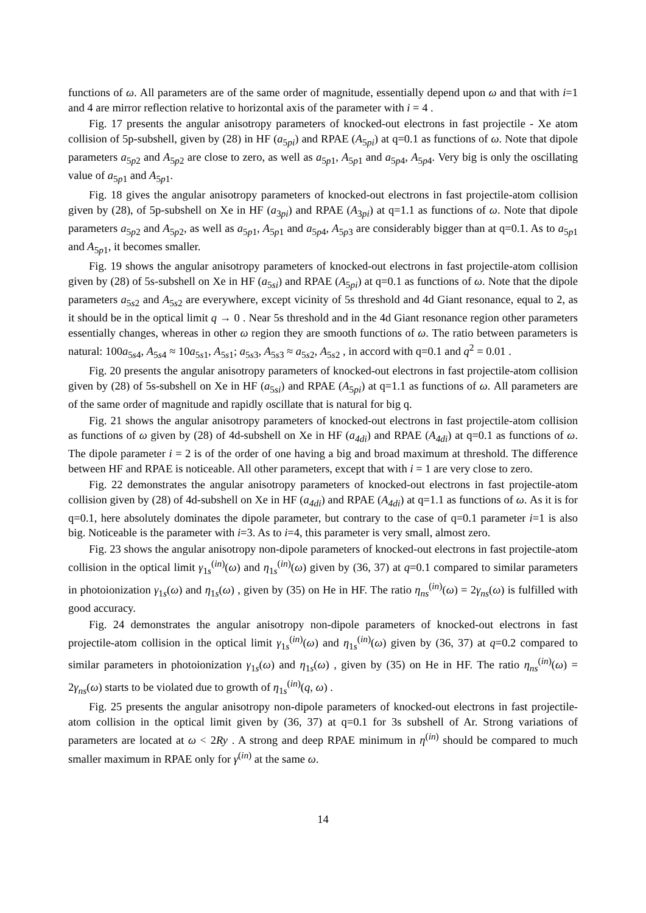functions of ω. All parameters are of the same order of magnitude, essentially depend upon ω and that with i=1 and 4 are mirror reflection relative to horizontal axis of the parameter with i = 4 .
Fig. 17 presents the angular anisotropy parameters of knocked-out electrons in fast projectile - Xe atom collision of 5p-subshell, given by (28) in HF (a<sub>5pi</sub>) and RPAE (A<sub>5pi</sub>) at q=0.1 as functions of ω. Note that dipole parameters a<sub>5p2</sub> and A<sub>5p2</sub> are close to zero, as well as a<sub>5p1</sub>, A<sub>5p1</sub> and a<sub>5p4</sub>, A<sub>5p4</sub>. Very big is only the oscillating value of a<sub>5p1</sub> and A<sub>5p1</sub>.
Fig. 18 gives the angular anisotropy parameters of knocked-out electrons in fast projectile-atom collision given by (28), of 5p-subshell on Xe in HF (a<sub>3pi</sub>) and RPAE (A<sub>3pi</sub>) at q=1.1 as functions of ω. Note that dipole parameters a<sub>5p2</sub> and A<sub>5p2</sub>, as well as a<sub>5p1</sub>, A<sub>5p1</sub> and a<sub>5p4</sub>, A<sub>5p3</sub> are considerably bigger than at q=0.1. As to a<sub>5p1</sub> and A<sub>5p1</sub>, it becomes smaller.
Fig. 19 shows the angular anisotropy parameters of knocked-out electrons in fast projectile-atom collision given by (28) of 5s-subshell on Xe in HF (a<sub>5si</sub>) and RPAE (A<sub>5pi</sub>) at q=0.1 as functions of ω. Note that the dipole parameters a<sub>5s2</sub> and A<sub>5s2</sub> are everywhere, except vicinity of 5s threshold and 4d Giant resonance, equal to 2, as it should be in the optical limit q → 0 . Near 5s threshold and in the 4d Giant resonance region other parameters essentially changes, whereas in other ω region they are smooth functions of ω. The ratio between parameters is natural: 100a<sub>5s4</sub>, A<sub>5s4</sub> ≈ 10a<sub>5s1</sub>, A<sub>5s1</sub>; a<sub>5s3</sub>, A<sub>5s3</sub> ≈ a<sub>5s2</sub>, A<sub>5s2</sub> , in accord with q=0.1 and q<sup>2</sup> = 0.01 .
Fig. 20 presents the angular anisotropy parameters of knocked-out electrons in fast projectile-atom collision given by (28) of 5s-subshell on Xe in HF (a<sub>5si</sub>) and RPAE (A<sub>5pi</sub>) at q=1.1 as functions of ω. All parameters are of the same order of magnitude and rapidly oscillate that is natural for big q.
Fig. 21 shows the angular anisotropy parameters of knocked-out electrons in fast projectile-atom collision as functions of ω given by (28) of 4d-subshell on Xe in HF (a<sub>4di</sub>) and RPAE (A<sub>4di</sub>) at q=0.1 as functions of ω. The dipole parameter i = 2 is of the order of one having a big and broad maximum at threshold. The difference between HF and RPAE is noticeable. All other parameters, except that with i = 1 are very close to zero.
Fig. 22 demonstrates the angular anisotropy parameters of knocked-out electrons in fast projectile-atom collision given by (28) of 4d-subshell on Xe in HF (a<sub>4di</sub>) and RPAE (A<sub>4di</sub>) at q=1.1 as functions of ω. As it is for q=0.1, here absolutely dominates the dipole parameter, but contrary to the case of q=0.1 parameter i=1 is also big. Noticeable is the parameter with i=3. As to i=4, this parameter is very small, almost zero.
Fig. 23 shows the angular anisotropy non-dipole parameters of knocked-out electrons in fast projectile-atom collision in the optical limit γ<sub>1s</sub><sup>(in)</sup>(ω) and η<sub>1s</sub><sup>(in)</sup>(ω) given by (36, 37) at q=0.1 compared to similar parameters in photoionization γ<sub>1s</sub>(ω) and η<sub>1s</sub>(ω) , given by (35) on He in HF. The ratio η<sub>ns</sub><sup>(in)</sup>(ω) = 2γ<sub>ns</sub>(ω) is fulfilled with good accuracy.
Fig. 24 demonstrates the angular anisotropy non-dipole parameters of knocked-out electrons in fast projectile-atom collision in the optical limit γ<sub>1s</sub><sup>(in)</sup>(ω) and η<sub>1s</sub><sup>(in)</sup>(ω) given by (36, 37) at q=0.2 compared to similar parameters in photoionization γ<sub>1s</sub>(ω) and η<sub>1s</sub>(ω) , given by (35) on He in HF. The ratio η<sub>ns</sub><sup>(in)</sup>(ω) = 2γ<sub>ns</sub>(ω) starts to be violated due to growth of η<sub>1s</sub><sup>(in)</sup>(q, ω) .
Fig. 25 presents the angular anisotropy non-dipole parameters of knocked-out electrons in fast projectile-atom collision in the optical limit given by (36, 37) at q=0.1 for 3s subshell of Ar. Strong variations of parameters are located at ω < 2Ry . A strong and deep RPAE minimum in η<sup>(in)</sup> should be compared to much smaller maximum in RPAE only for γ<sup>(in)</sup> at the same ω.
14